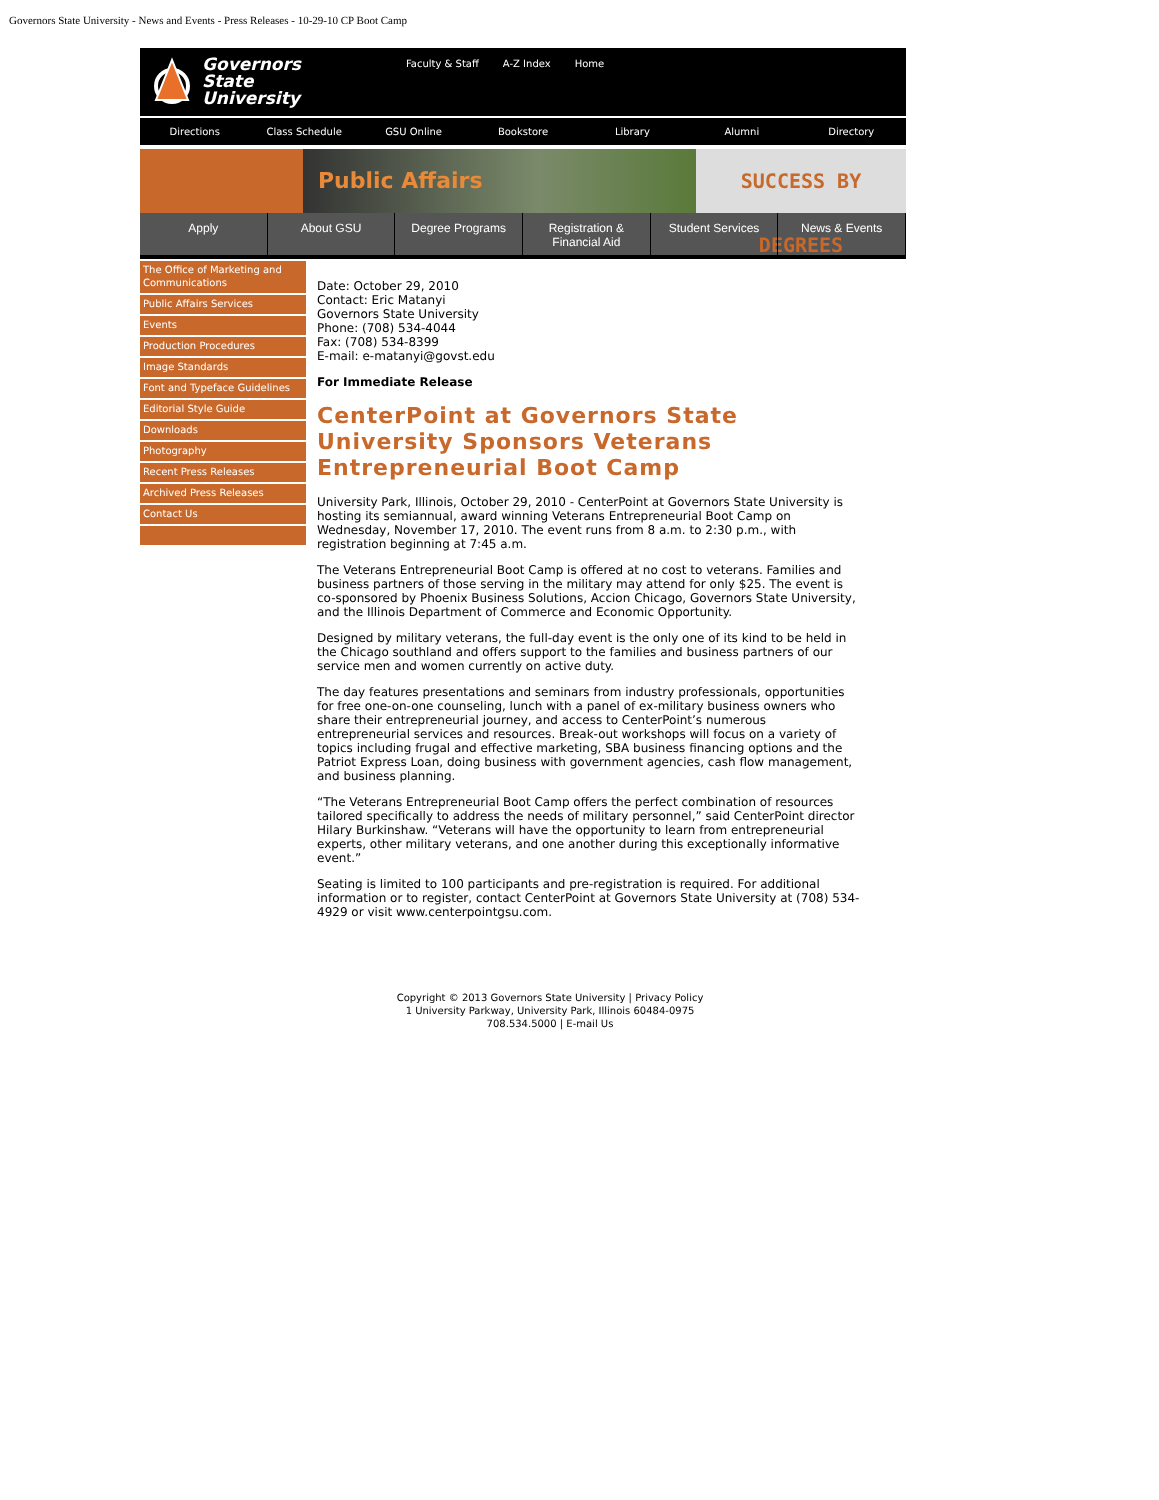Governors State University - News and Events - Press Releases - 10-29-10 CP Boot Camp
Governors
State
University
Faculty & Staff A-Z Index Home
Directions Class Schedule GSU Online Bookstore Library Alumni Directory
Public Affairs SUCCESS BY DEGREES
Apply About GSU Degree Programs Registration &
Financial Aid Student Services News & Events
The Office of Marketing and Communications
Public Affairs Services
Events
Production Procedures
Image Standards
Font and Typeface Guidelines
Editorial Style Guide
Downloads
Photography
Recent Press Releases
Archived Press Releases
Contact Us
Date: October 29, 2010
Contact: Eric Matanyi
Governors State University
Phone: (708) 534-4044
Fax: (708) 534-8399
E-mail: e-matanyi@govst.edu
For Immediate Release
CenterPoint at Governors State University Sponsors Veterans Entrepreneurial Boot Camp
University Park, Illinois, October 29, 2010 - CenterPoint at Governors State University is hosting its semiannual, award winning Veterans Entrepreneurial Boot Camp on Wednesday, November 17, 2010. The event runs from 8 a.m. to 2:30 p.m., with registration beginning at 7:45 a.m.
The Veterans Entrepreneurial Boot Camp is offered at no cost to veterans. Families and business partners of those serving in the military may attend for only $25. The event is co-sponsored by Phoenix Business Solutions, Accion Chicago, Governors State University, and the Illinois Department of Commerce and Economic Opportunity.
Designed by military veterans, the full-day event is the only one of its kind to be held in the Chicago southland and offers support to the families and business partners of our service men and women currently on active duty.
The day features presentations and seminars from industry professionals, opportunities for free one-on-one counseling, lunch with a panel of ex-military business owners who share their entrepreneurial journey, and access to CenterPoint’s numerous entrepreneurial services and resources. Break-out workshops will focus on a variety of topics including frugal and effective marketing, SBA business financing options and the Patriot Express Loan, doing business with government agencies, cash flow management, and business planning.
“The Veterans Entrepreneurial Boot Camp offers the perfect combination of resources tailored specifically to address the needs of military personnel,” said CenterPoint director Hilary Burkinshaw. “Veterans will have the opportunity to learn from entrepreneurial experts, other military veterans, and one another during this exceptionally informative event.”
Seating is limited to 100 participants and pre-registration is required. For additional information or to register, contact CenterPoint at Governors State University at (708) 534-4929 or visit www.centerpointgsu.com.
Copyright © 2013 Governors State University | Privacy Policy
1 University Parkway, University Park, Illinois 60484-0975
708.534.5000 | E-mail Us